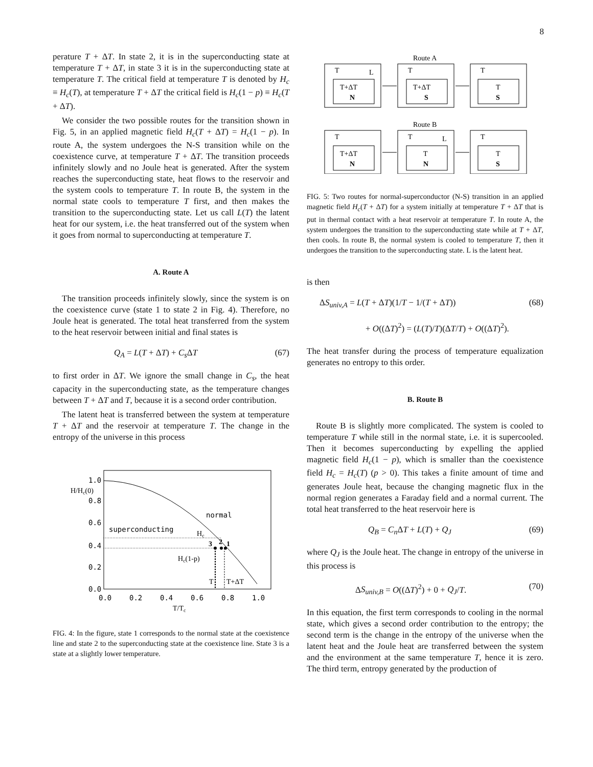8
perature T + ΔT. In state 2, it is in the superconducting state at temperature T + ΔT, in state 3 it is in the superconducting state at temperature T. The critical field at temperature T is denoted by H<sub>c</sub> ≡ H<sub>c</sub>(T), at temperature T + ΔT the critical field is H<sub>c</sub>(1 − p) ≡ H<sub>c</sub>(T + ΔT).
We consider the two possible routes for the transition shown in Fig. 5, in an applied magnetic field H<sub>c</sub>(T + ΔT) = H<sub>c</sub>(1 − p). In route A, the system undergoes the N-S transition while on the coexistence curve, at temperature T + ΔT. The transition proceeds infinitely slowly and no Joule heat is generated. After the system reaches the superconducting state, heat flows to the reservoir and the system cools to temperature T. In route B, the system in the normal state cools to temperature T first, and then makes the transition to the superconducting state. Let us call L(T) the latent heat for our system, i.e. the heat transferred out of the system when it goes from normal to superconducting at temperature T.
A. Route A
The transition proceeds infinitely slowly, since the system is on the coexistence curve (state 1 to state 2 in Fig. 4). Therefore, no Joule heat is generated. The total heat transferred from the system to the heat reservoir between initial and final states is
Q<sub>A</sub> = L(T + ΔT) + C<sub>s</sub> ΔT (67)
to first order in ΔT. We ignore the small change in C<sub>s</sub>, the heat capacity in the superconducting state, as the temperature changes between T + ΔT and T, because it is a second order contribution.
The latent heat is transferred between the system at temperature T + ΔT and the reservoir at temperature T. The change in the entropy of the universe in this process
1.0
0.8
0.6
0.4
0.2
0.0
0.0
0.2
0.4
0.6
0.8
1.0
normal
superconducting
H/Hc(0)
Hc
Hc(1-p)
3
2
1
T
T+ΔT
T/Tc
FIG. 4: In the figure, state 1 corresponds to the normal state at the coexistence line and state 2 to the superconducting state at the coexistence line. State 3 is a state at a slightly lower temperature.
Route A
T
L
T+ΔT
N
T
T+ΔT
S
T
T
S
Route B
T
T+ΔT
N
T
L
T
N
T
T
S
FIG. 5: Two routes for normal-superconductor (N-S) transition in an applied magnetic field H<sub>c</sub>(T + ΔT) for a system initially at temperature T + ΔT that is put in thermal contact with a heat reservoir at temperature T. In route A, the system undergoes the transition to the superconducting state while at T + ΔT, then cools. In route B, the normal system is cooled to temperature T, then it undergoes the transition to the superconducting state. L is the latent heat.
is then
ΔS<sub>univ,A</sub> = L(T + ΔT)(1/T − 1/(T + ΔT)) (68)
+ O((ΔT)<sup>2</sup>) = (L(T)/T)(ΔT/T) + O((ΔT)<sup>2</sup>).
The heat transfer during the process of temperature equalization generates no entropy to this order.
B. Route B
Route B is slightly more complicated. The system is cooled to temperature T while still in the normal state, i.e. it is supercooled. Then it becomes superconducting by expelling the applied magnetic field H<sub>c</sub>(1 − p), which is smaller than the coexistence field H<sub>c</sub> = H<sub>c</sub>(T) (p > 0). This takes a finite amount of time and generates Joule heat, because the changing magnetic flux in the normal region generates a Faraday field and a normal current. The total heat transferred to the heat reservoir here is
Q<sub>B</sub> = C<sub>n</sub> ΔT + L(T) + Q<sub>J</sub> (69)
where Q<sub>J</sub> is the Joule heat. The change in entropy of the universe in this process is
ΔS<sub>univ,B</sub> = O((ΔT)<sup>2</sup>) + 0 + Q<sub>J</sub>/T. (70)
In this equation, the first term corresponds to cooling in the normal state, which gives a second order contribution to the entropy; the second term is the change in the entropy of the universe when the latent heat and the Joule heat are transferred between the system and the environment at the same temperature T, hence it is zero. The third term, entropy generated by the production of